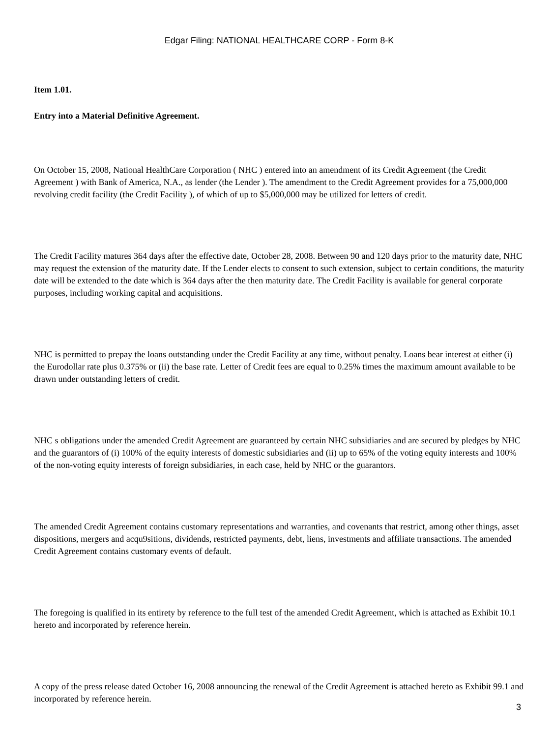Edgar Filing: NATIONAL HEALTHCARE CORP - Form 8-K
Item 1.01.
Entry into a Material Definitive Agreement.
On October 15, 2008, National HealthCare Corporation ( NHC ) entered into an amendment of its Credit Agreement (the Credit Agreement ) with Bank of America, N.A., as lender (the Lender ). The amendment to the Credit Agreement provides for a 75,000,000 revolving credit facility (the Credit Facility ), of which of up to $5,000,000 may be utilized for letters of credit.
The Credit Facility matures 364 days after the effective date, October 28, 2008. Between 90 and 120 days prior to the maturity date, NHC may request the extension of the maturity date. If the Lender elects to consent to such extension, subject to certain conditions, the maturity date will be extended to the date which is 364 days after the then maturity date. The Credit Facility is available for general corporate purposes, including working capital and acquisitions.
NHC is permitted to prepay the loans outstanding under the Credit Facility at any time, without penalty. Loans bear interest at either (i) the Eurodollar rate plus 0.375% or (ii) the base rate. Letter of Credit fees are equal to 0.25% times the maximum amount available to be drawn under outstanding letters of credit.
NHC s obligations under the amended Credit Agreement are guaranteed by certain NHC subsidiaries and are secured by pledges by NHC and the guarantors of (i) 100% of the equity interests of domestic subsidiaries and (ii) up to 65% of the voting equity interests and 100% of the non-voting equity interests of foreign subsidiaries, in each case, held by NHC or the guarantors.
The amended Credit Agreement contains customary representations and warranties, and covenants that restrict, among other things, asset dispositions, mergers and acqu9sitions, dividends, restricted payments, debt, liens, investments and affiliate transactions. The amended Credit Agreement contains customary events of default.
The foregoing is qualified in its entirety by reference to the full test of the amended Credit Agreement, which is attached as Exhibit 10.1 hereto and incorporated by reference herein.
A copy of the press release dated October 16, 2008 announcing the renewal of the Credit Agreement is attached hereto as Exhibit 99.1 and incorporated by reference herein.
3